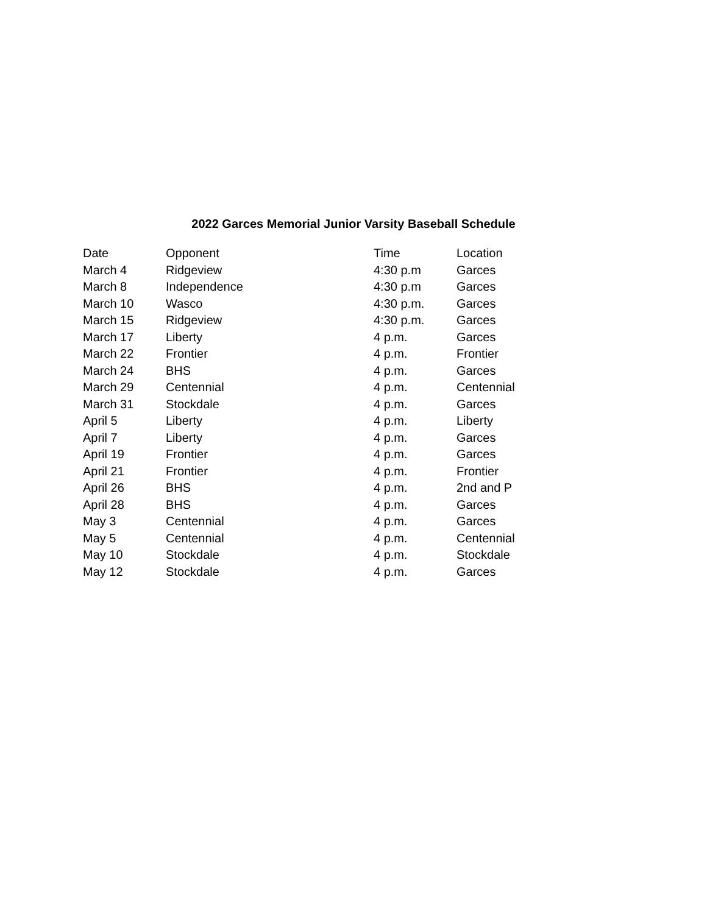2022 Garces Memorial Junior Varsity Baseball Schedule
| Date | Opponent | Time | Location |
| --- | --- | --- | --- |
| March 4 | Ridgeview | 4:30 p.m | Garces |
| March 8 | Independence | 4:30 p.m | Garces |
| March 10 | Wasco | 4:30 p.m. | Garces |
| March 15 | Ridgeview | 4:30 p.m. | Garces |
| March 17 | Liberty | 4 p.m. | Garces |
| March 22 | Frontier | 4 p.m. | Frontier |
| March 24 | BHS | 4 p.m. | Garces |
| March 29 | Centennial | 4 p.m. | Centennial |
| March 31 | Stockdale | 4 p.m. | Garces |
| April 5 | Liberty | 4 p.m. | Liberty |
| April 7 | Liberty | 4 p.m. | Garces |
| April 19 | Frontier | 4 p.m. | Garces |
| April 21 | Frontier | 4 p.m. | Frontier |
| April 26 | BHS | 4 p.m. | 2nd and P |
| April 28 | BHS | 4 p.m. | Garces |
| May 3 | Centennial | 4 p.m. | Garces |
| May 5 | Centennial | 4 p.m. | Centennial |
| May 10 | Stockdale | 4 p.m. | Stockdale |
| May 12 | Stockdale | 4 p.m. | Garces |